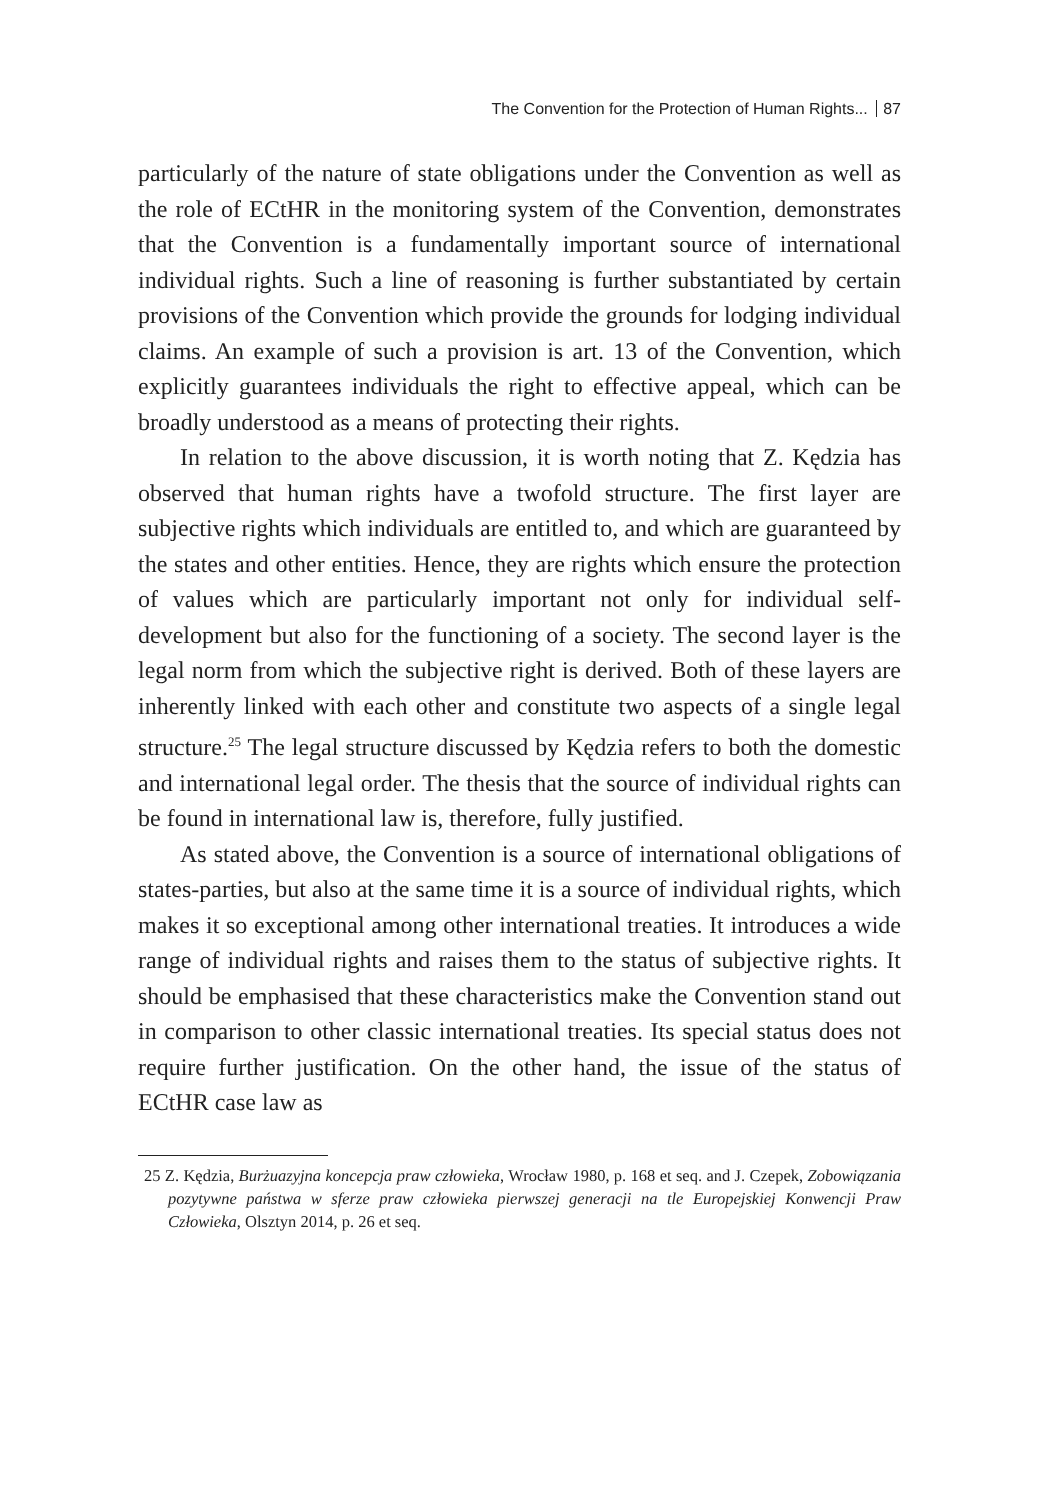The Convention for the Protection of Human Rights... 87
particularly of the nature of state obligations under the Convention as well as the role of ECtHR in the monitoring system of the Convention, demonstrates that the Convention is a fundamentally important source of international individual rights. Such a line of reasoning is further substantiated by certain provisions of the Convention which provide the grounds for lodging individual claims. An example of such a provision is art. 13 of the Convention, which explicitly guarantees individuals the right to effective appeal, which can be broadly understood as a means of protecting their rights.
In relation to the above discussion, it is worth noting that Z. Kędzia has observed that human rights have a twofold structure. The first layer are subjective rights which individuals are entitled to, and which are guaranteed by the states and other entities. Hence, they are rights which ensure the protection of values which are particularly important not only for individual self-development but also for the functioning of a society. The second layer is the legal norm from which the subjective right is derived. Both of these layers are inherently linked with each other and constitute two aspects of a single legal structure.<sup>25</sup> The legal structure discussed by Kędzia refers to both the domestic and international legal order. The thesis that the source of individual rights can be found in international law is, therefore, fully justified.
As stated above, the Convention is a source of international obligations of states-parties, but also at the same time it is a source of individual rights, which makes it so exceptional among other international treaties. It introduces a wide range of individual rights and raises them to the status of subjective rights. It should be emphasised that these characteristics make the Convention stand out in comparison to other classic international treaties. Its special status does not require further justification. On the other hand, the issue of the status of ECtHR case law as
25 Z. Kędzia, Burżuazyjna koncepcja praw człowieka, Wrocław 1980, p. 168 et seq. and J. Czepek, Zobowiązania pozytywne państwa w sferze praw człowieka pierwszej generacji na tle Europejskiej Konwencji Praw Człowieka, Olsztyn 2014, p. 26 et seq.